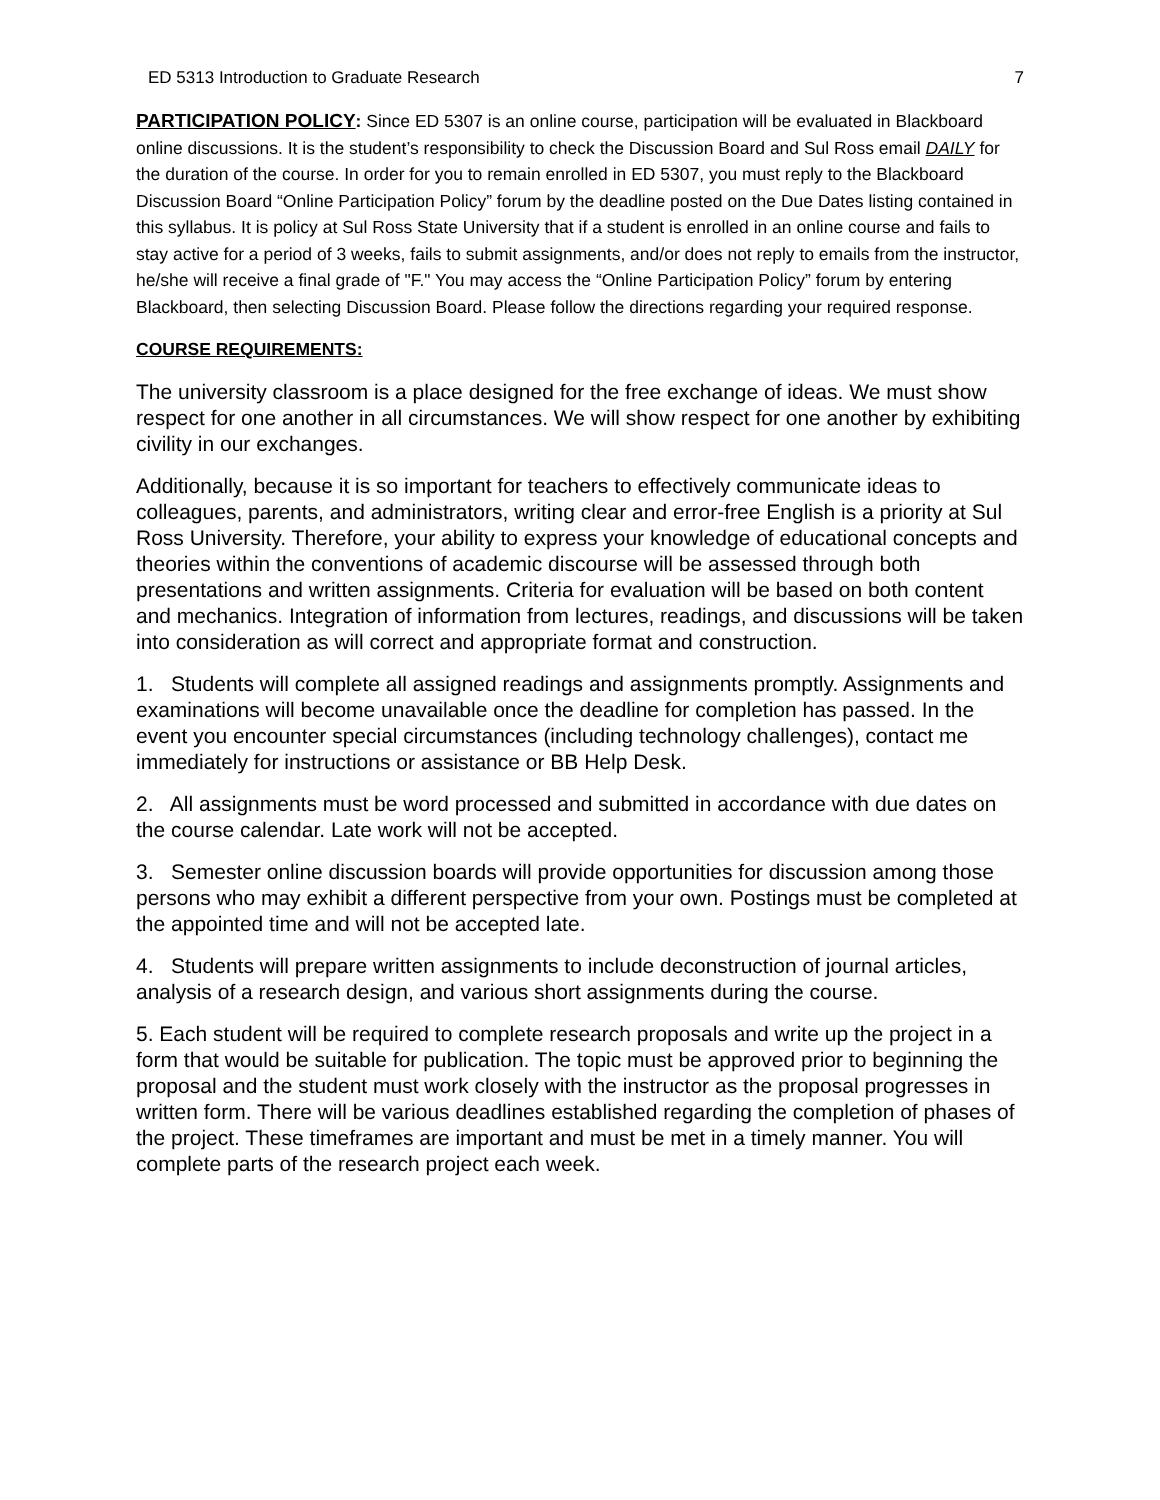ED 5313 Introduction to Graduate Research 7
PARTICIPATION POLICY: Since ED 5307 is an online course, participation will be evaluated in Blackboard online discussions. It is the student’s responsibility to check the Discussion Board and Sul Ross email DAILY for the duration of the course. In order for you to remain enrolled in ED 5307, you must reply to the Blackboard Discussion Board “Online Participation Policy” forum by the deadline posted on the Due Dates listing contained in this syllabus. It is policy at Sul Ross State University that if a student is enrolled in an online course and fails to stay active for a period of 3 weeks, fails to submit assignments, and/or does not reply to emails from the instructor, he/she will receive a final grade of "F." You may access the “Online Participation Policy” forum by entering Blackboard, then selecting Discussion Board. Please follow the directions regarding your required response.
COURSE REQUIREMENTS:
The university classroom is a place designed for the free exchange of ideas. We must show respect for one another in all circumstances. We will show respect for one another by exhibiting civility in our exchanges.
Additionally, because it is so important for teachers to effectively communicate ideas to colleagues, parents, and administrators, writing clear and error-free English is a priority at Sul Ross University. Therefore, your ability to express your knowledge of educational concepts and theories within the conventions of academic discourse will be assessed through both presentations and written assignments. Criteria for evaluation will be based on both content and mechanics. Integration of information from lectures, readings, and discussions will be taken into consideration as will correct and appropriate format and construction.
1. Students will complete all assigned readings and assignments promptly. Assignments and examinations will become unavailable once the deadline for completion has passed. In the event you encounter special circumstances (including technology challenges), contact me immediately for instructions or assistance or BB Help Desk.
2. All assignments must be word processed and submitted in accordance with due dates on the course calendar. Late work will not be accepted.
3. Semester online discussion boards will provide opportunities for discussion among those persons who may exhibit a different perspective from your own. Postings must be completed at the appointed time and will not be accepted late.
4. Students will prepare written assignments to include deconstruction of journal articles, analysis of a research design, and various short assignments during the course.
5. Each student will be required to complete research proposals and write up the project in a form that would be suitable for publication. The topic must be approved prior to beginning the proposal and the student must work closely with the instructor as the proposal progresses in written form. There will be various deadlines established regarding the completion of phases of the project. These timeframes are important and must be met in a timely manner. You will complete parts of the research project each week.